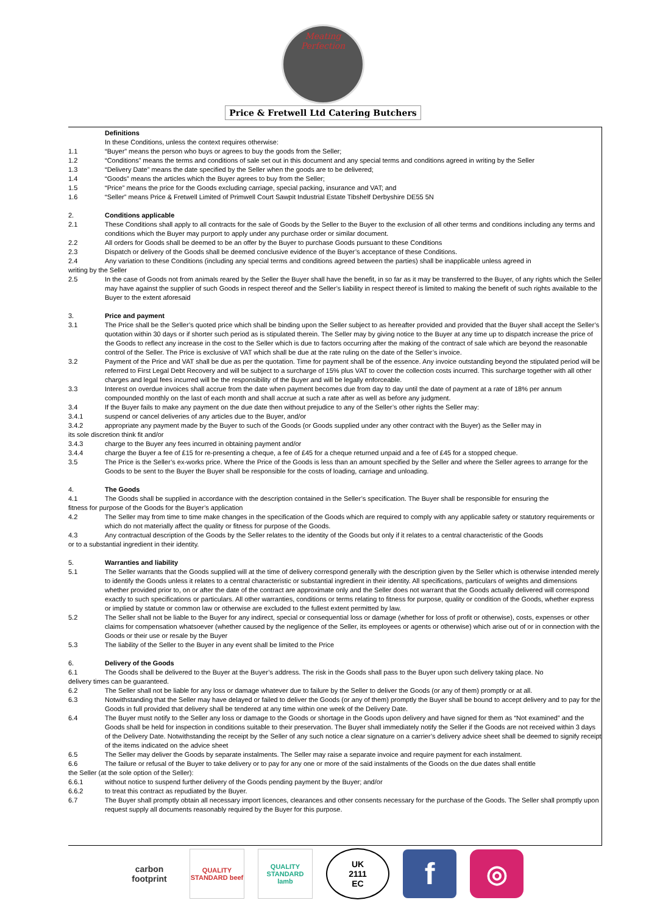Meating Perfection
Price & Fretwell Ltd Catering Butchers
Definitions
In these Conditions, unless the context requires otherwise:
1.1 “Buyer” means the person who buys or agrees to buy the goods from the Seller;
1.2 “Conditions” means the terms and conditions of sale set out in this document and any special terms and conditions agreed in writing by the Seller
1.3 “Delivery Date” means the date specified by the Seller when the goods are to be delivered;
1.4 “Goods” means the articles which the Buyer agrees to buy from the Seller;
1.5 “Price” means the price for the Goods excluding carriage, special packing, insurance and VAT; and
1.6 “Seller” means Price & Fretwell Limited of Primwell Court Sawpit Industrial Estate Tibshelf Derbyshire DE55 5N
2. Conditions applicable
2.1 These Conditions shall apply to all contracts for the sale of Goods by the Seller to the Buyer to the exclusion of all other terms and conditions including any terms and conditions which the Buyer may purport to apply under any purchase order or similar document.
2.2 All orders for Goods shall be deemed to be an offer by the Buyer to purchase Goods pursuant to these Conditions
2.3 Dispatch or delivery of the Goods shall be deemed conclusive evidence of the Buyer’s acceptance of these Conditions.
2.4 Any variation to these Conditions (including any special terms and conditions agreed between the parties) shall be inapplicable unless agreed in
writing by the Seller
2.5 In the case of Goods not from animals reared by the Seller the Buyer shall have the benefit, in so far as it may be transferred to the Buyer, of any rights which the Seller may have against the supplier of such Goods in respect thereof and the Seller’s liability in respect thereof is limited to making the benefit of such rights available to the Buyer to the extent aforesaid
3. Price and payment
3.1 The Price shall be the Seller’s quoted price which shall be binding upon the Seller subject to as hereafter provided and provided that the Buyer shall accept the Seller’s quotation within 30 days or if shorter such period as is stipulated therein. The Seller may by giving notice to the Buyer at any time up to dispatch increase the price of the Goods to reflect any increase in the cost to the Seller which is due to factors occurring after the making of the contract of sale which are beyond the reasonable control of the Seller. The Price is exclusive of VAT which shall be due at the rate ruling on the date of the Seller’s invoice.
3.2 Payment of the Price and VAT shall be due as per the quotation. Time for payment shall be of the essence. Any invoice outstanding beyond the stipulated period will be referred to First Legal Debt Recovery and will be subject to a surcharge of 15% plus VAT to cover the collection costs incurred. This surcharge together with all other charges and legal fees incurred will be the responsibility of the Buyer and will be legally enforceable.
3.3 Interest on overdue invoices shall accrue from the date when payment becomes due from day to day until the date of payment at a rate of 18% per annum compounded monthly on the last of each month and shall accrue at such a rate after as well as before any judgment.
3.4 If the Buyer fails to make any payment on the due date then without prejudice to any of the Seller’s other rights the Seller may:
3.4.1 suspend or cancel deliveries of any articles due to the Buyer, and/or
3.4.2 appropriate any payment made by the Buyer to such of the Goods (or Goods supplied under any other contract with the Buyer) as the Seller may in
its sole discretion think fit and/or
3.4.3 charge to the Buyer any fees incurred in obtaining payment and/or
3.4.4 charge the Buyer a fee of £15 for re-presenting a cheque, a fee of £45 for a cheque returned unpaid and a fee of £45 for a stopped cheque.
3.5 The Price is the Seller’s ex-works price. Where the Price of the Goods is less than an amount specified by the Seller and where the Seller agrees to arrange for the Goods to be sent to the Buyer the Buyer shall be responsible for the costs of loading, carriage and unloading.
4. The Goods
4.1 The Goods shall be supplied in accordance with the description contained in the Seller’s specification. The Buyer shall be responsible for ensuring the
fitness for purpose of the Goods for the Buyer’s application
4.2 The Seller may from time to time make changes in the specification of the Goods which are required to comply with any applicable safety or statutory requirements or which do not materially affect the quality or fitness for purpose of the Goods.
4.3 Any contractual description of the Goods by the Seller relates to the identity of the Goods but only if it relates to a central characteristic of the Goods
or to a substantial ingredient in their identity.
5. Warranties and liability
5.1 The Seller warrants that the Goods supplied will at the time of delivery correspond generally with the description given by the Seller which is otherwise intended merely to identify the Goods unless it relates to a central characteristic or substantial ingredient in their identity. All specifications, particulars of weights and dimensions whether provided prior to, on or after the date of the contract are approximate only and the Seller does not warrant that the Goods actually delivered will correspond exactly to such specifications or particulars. All other warranties, conditions or terms relating to fitness for purpose, quality or condition of the Goods, whether express or implied by statute or common law or otherwise are excluded to the fullest extent permitted by law.
5.2 The Seller shall not be liable to the Buyer for any indirect, special or consequential loss or damage (whether for loss of profit or otherwise), costs, expenses or other claims for compensation whatsoever (whether caused by the negligence of the Seller, its employees or agents or otherwise) which arise out of or in connection with the Goods or their use or resale by the Buyer
5.3 The liability of the Seller to the Buyer in any event shall be limited to the Price
6. Delivery of the Goods
6.1 The Goods shall be delivered to the Buyer at the Buyer’s address. The risk in the Goods shall pass to the Buyer upon such delivery taking place. No
delivery times can be guaranteed.
6.2 The Seller shall not be liable for any loss or damage whatever due to failure by the Seller to deliver the Goods (or any of them) promptly or at all.
6.3 Notwithstanding that the Seller may have delayed or failed to deliver the Goods (or any of them) promptly the Buyer shall be bound to accept delivery and to pay for the Goods in full provided that delivery shall be tendered at any time within one week of the Delivery Date.
6.4 The Buyer must notify to the Seller any loss or damage to the Goods or shortage in the Goods upon delivery and have signed for them as “Not examined” and the Goods shall be held for inspection in conditions suitable to their preservation. The Buyer shall immediately notify the Seller if the Goods are not received within 3 days of the Delivery Date. Notwithstanding the receipt by the Seller of any such notice a clear signature on a carrier’s delivery advice sheet shall be deemed to signify receipt of the items indicated on the advice sheet
6.5 The Seller may deliver the Goods by separate instalments. The Seller may raise a separate invoice and require payment for each instalment.
6.6 The failure or refusal of the Buyer to take delivery or to pay for any one or more of the said instalments of the Goods on the due dates shall entitle
the Seller (at the sole option of the Seller):
6.6.1 without notice to suspend further delivery of the Goods pending payment by the Buyer; and/or
6.6.2 to treat this contract as repudiated by the Buyer.
6.7 The Buyer shall promptly obtain all necessary import licences, clearances and other consents necessary for the purchase of the Goods. The Seller shall promptly upon request supply all documents reasonably required by the Buyer for this purpose.
carbon footprint
QUALITY STANDARD beef
QUALITY STANDARD lamb
UK
2111
EC
f
◎